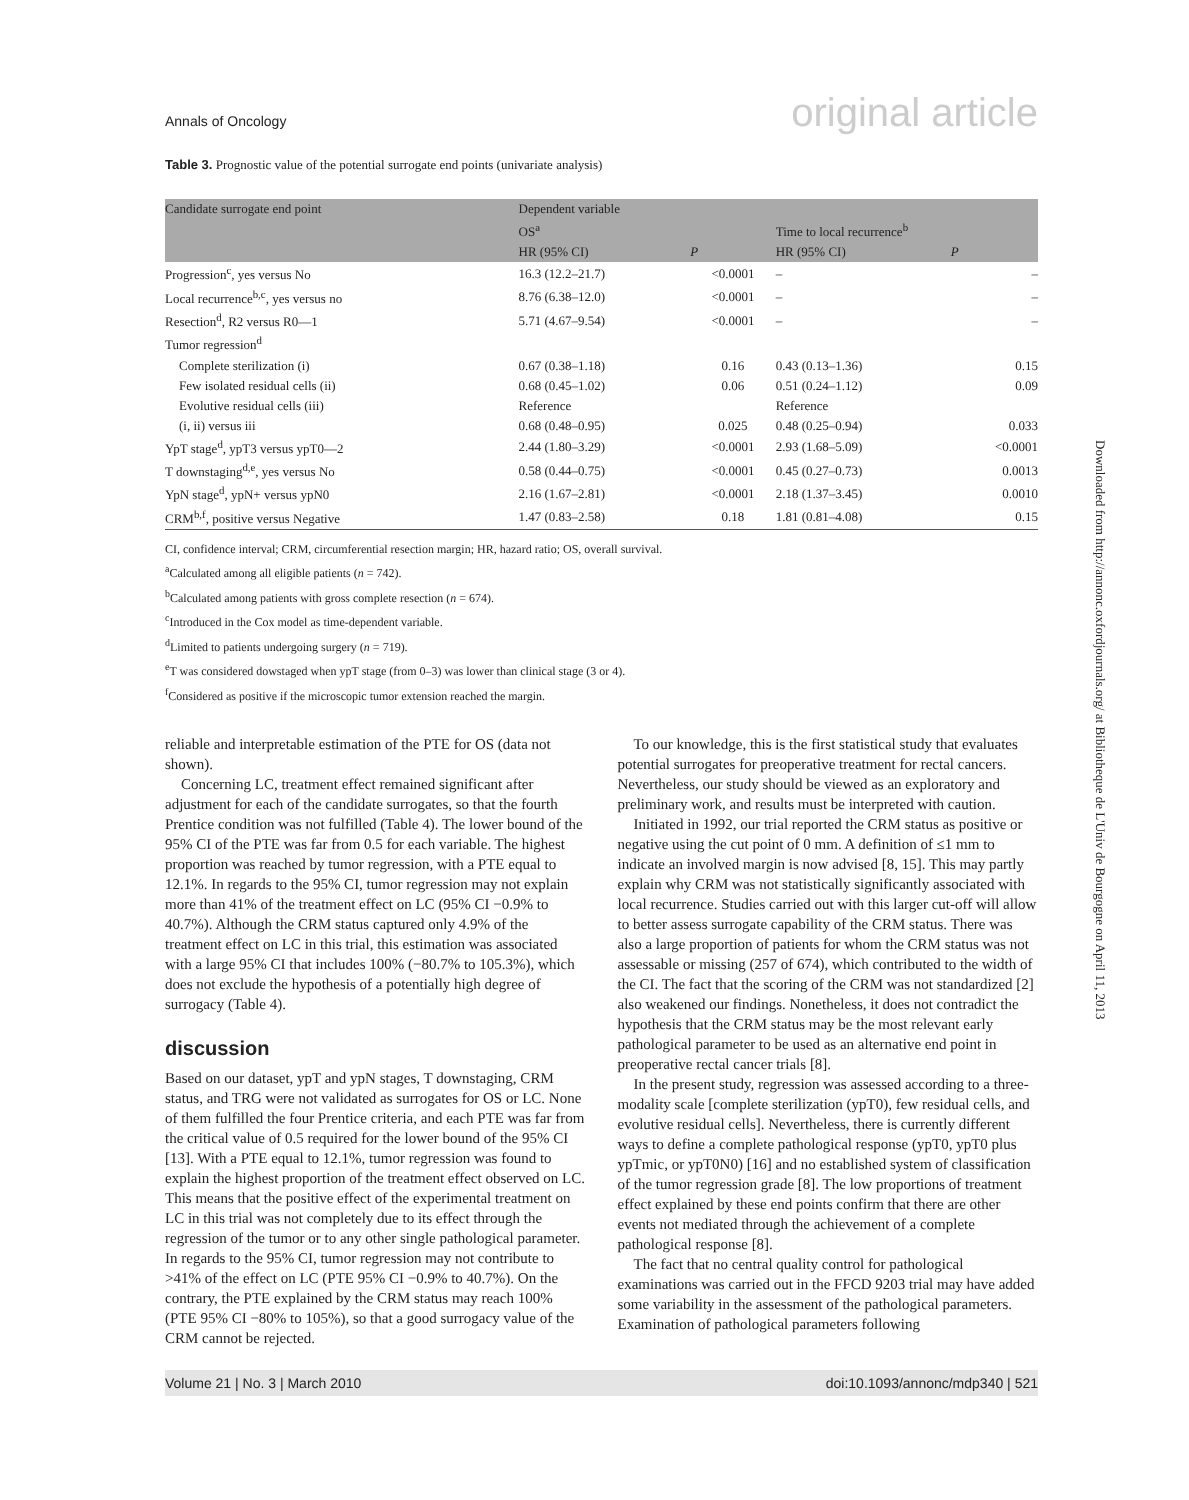Annals of Oncology original article
Table 3. Prognostic value of the potential surrogate end points (univariate analysis)
| Candidate surrogate end point | Dependent variable | | | |
| --- | --- | --- | --- | --- |
| | OS<sup>a</sup> | | Time to local recurrence<sup>b</sup> | |
| | HR (95% CI) | P | HR (95% CI) | P |
| Progression<sup>c</sup>, yes versus No | 16.3 (12.2–21.7) | <0.0001 | – | – |
| Local recurrence<sup>b,c</sup>, yes versus no | 8.76 (6.38–12.0) | <0.0001 | – | – |
| Resection<sup>d</sup>, R2 versus R0—1 | 5.71 (4.67–9.54) | <0.0001 | – | – |
| Tumor regression<sup>d</sup> | | | | |
| Complete sterilization (i) | 0.67 (0.38–1.18) | 0.16 | 0.43 (0.13–1.36) | 0.15 |
| Few isolated residual cells (ii) | 0.68 (0.45–1.02) | 0.06 | 0.51 (0.24–1.12) | 0.09 |
| Evolutive residual cells (iii) | Reference | | Reference | |
| (i, ii) versus iii | 0.68 (0.48–0.95) | 0.025 | 0.48 (0.25–0.94) | 0.033 |
| YpT stage<sup>d</sup>, ypT3 versus ypT0—2 | 2.44 (1.80–3.29) | <0.0001 | 2.93 (1.68–5.09) | <0.0001 |
| T downstaging<sup>d,e</sup>, yes versus No | 0.58 (0.44–0.75) | <0.0001 | 0.45 (0.27–0.73) | 0.0013 |
| YpN stage<sup>d</sup>, ypN+ versus ypN0 | 2.16 (1.67–2.81) | <0.0001 | 2.18 (1.37–3.45) | 0.0010 |
| CRM<sup>b,f</sup>, positive versus Negative | 1.47 (0.83–2.58) | 0.18 | 1.81 (0.81–4.08) | 0.15 |
CI, confidence interval; CRM, circumferential resection margin; HR, hazard ratio; OS, overall survival.
<sup>a</sup> Calculated among all eligible patients (n = 742).
<sup>b</sup> Calculated among patients with gross complete resection (n = 674).
<sup>c</sup> Introduced in the Cox model as time-dependent variable.
<sup>d</sup> Limited to patients undergoing surgery (n = 719).
<sup>e</sup> T was considered dowstaged when ypT stage (from 0–3) was lower than clinical stage (3 or 4).
<sup>f</sup> Considered as positive if the microscopic tumor extension reached the margin.
reliable and interpretable estimation of the PTE for OS (data not shown).
Concerning LC, treatment effect remained significant after adjustment for each of the candidate surrogates, so that the fourth Prentice condition was not fulfilled (Table 4). The lower bound of the 95% CI of the PTE was far from 0.5 for each variable. The highest proportion was reached by tumor regression, with a PTE equal to 12.1%. In regards to the 95% CI, tumor regression may not explain more than 41% of the treatment effect on LC (95% CI −0.9% to 40.7%). Although the CRM status captured only 4.9% of the treatment effect on LC in this trial, this estimation was associated with a large 95% CI that includes 100% (−80.7% to 105.3%), which does not exclude the hypothesis of a potentially high degree of surrogacy (Table 4).
discussion
Based on our dataset, ypT and ypN stages, T downstaging, CRM status, and TRG were not validated as surrogates for OS or LC. None of them fulfilled the four Prentice criteria, and each PTE was far from the critical value of 0.5 required for the lower bound of the 95% CI [13]. With a PTE equal to 12.1%, tumor regression was found to explain the highest proportion of the treatment effect observed on LC. This means that the positive effect of the experimental treatment on LC in this trial was not completely due to its effect through the regression of the tumor or to any other single pathological parameter. In regards to the 95% CI, tumor regression may not contribute to >41% of the effect on LC (PTE 95% CI −0.9% to 40.7%). On the contrary, the PTE explained by the CRM status may reach 100% (PTE 95% CI −80% to 105%), so that a good surrogacy value of the CRM cannot be rejected.
To our knowledge, this is the first statistical study that evaluates potential surrogates for preoperative treatment for rectal cancers. Nevertheless, our study should be viewed as an exploratory and preliminary work, and results must be interpreted with caution.
Initiated in 1992, our trial reported the CRM status as positive or negative using the cut point of 0 mm. A definition of ≤1 mm to indicate an involved margin is now advised [8, 15]. This may partly explain why CRM was not statistically significantly associated with local recurrence. Studies carried out with this larger cut-off will allow to better assess surrogate capability of the CRM status. There was also a large proportion of patients for whom the CRM status was not assessable or missing (257 of 674), which contributed to the width of the CI. The fact that the scoring of the CRM was not standardized [2] also weakened our findings. Nonetheless, it does not contradict the hypothesis that the CRM status may be the most relevant early pathological parameter to be used as an alternative end point in preoperative rectal cancer trials [8].
In the present study, regression was assessed according to a three-modality scale [complete sterilization (ypT0), few residual cells, and evolutive residual cells]. Nevertheless, there is currently different ways to define a complete pathological response (ypT0, ypT0 plus ypTmic, or ypT0N0) [16] and no established system of classification of the tumor regression grade [8]. The low proportions of treatment effect explained by these end points confirm that there are other events not mediated through the achievement of a complete pathological response [8].
The fact that no central quality control for pathological examinations was carried out in the FFCD 9203 trial may have added some variability in the assessment of the pathological parameters. Examination of pathological parameters following
Downloaded from http://annonc.oxfordjournals.org/ at Bibliotheque de L'Univ de Bourgogne on April 11, 2013
Volume 21 | No. 3 | March 2010 doi:10.1093/annonc/mdp340 | 521